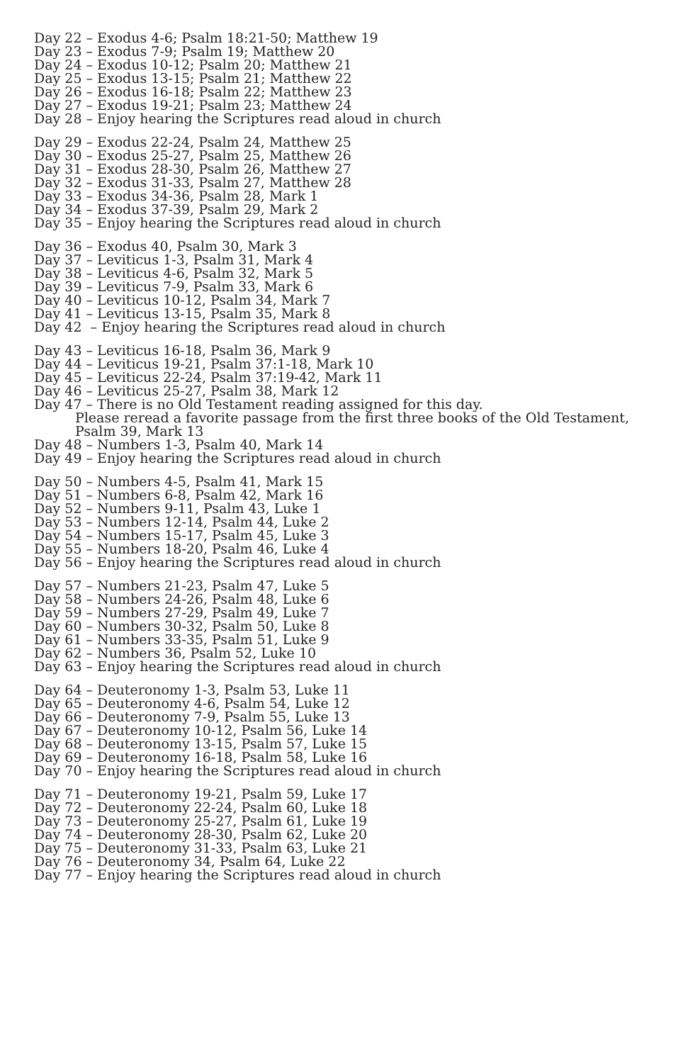Day 22 – Exodus 4-6; Psalm 18:21-50; Matthew 19
Day 23 – Exodus 7-9; Psalm 19; Matthew 20
Day 24 – Exodus 10-12; Psalm 20; Matthew 21
Day 25 – Exodus 13-15; Psalm 21; Matthew 22
Day 26 – Exodus 16-18; Psalm 22; Matthew 23
Day 27 – Exodus 19-21; Psalm 23; Matthew 24
Day 28 – Enjoy hearing the Scriptures read aloud in church
Day 29 – Exodus 22-24, Psalm 24, Matthew 25
Day 30 – Exodus 25-27, Psalm 25, Matthew 26
Day 31 – Exodus 28-30, Psalm 26, Matthew 27
Day 32 – Exodus 31-33, Psalm 27, Matthew 28
Day 33 – Exodus 34-36, Psalm 28, Mark 1
Day 34 – Exodus 37-39, Psalm 29, Mark 2
Day 35 – Enjoy hearing the Scriptures read aloud in church
Day 36 – Exodus 40, Psalm 30, Mark 3
Day 37 – Leviticus 1-3, Psalm 31, Mark 4
Day 38 – Leviticus 4-6, Psalm 32, Mark 5
Day 39 – Leviticus 7-9, Psalm 33, Mark 6
Day 40 – Leviticus 10-12, Psalm 34, Mark 7
Day 41 – Leviticus 13-15, Psalm 35, Mark 8
Day 42 – Enjoy hearing the Scriptures read aloud in church
Day 43 – Leviticus 16-18, Psalm 36, Mark 9
Day 44 – Leviticus 19-21, Psalm 37:1-18, Mark 10
Day 45 – Leviticus 22-24, Psalm 37:19-42, Mark 11
Day 46 – Leviticus 25-27, Psalm 38, Mark 12
Day 47 – There is no Old Testament reading assigned for this day.
Please reread a favorite passage from the first three books of the Old Testament,
Psalm 39, Mark 13
Day 48 – Numbers 1-3, Psalm 40, Mark 14
Day 49 – Enjoy hearing the Scriptures read aloud in church
Day 50 – Numbers 4-5, Psalm 41, Mark 15
Day 51 – Numbers 6-8, Psalm 42, Mark 16
Day 52 – Numbers 9-11, Psalm 43, Luke 1
Day 53 – Numbers 12-14, Psalm 44, Luke 2
Day 54 – Numbers 15-17, Psalm 45, Luke 3
Day 55 – Numbers 18-20, Psalm 46, Luke 4
Day 56 – Enjoy hearing the Scriptures read aloud in church
Day 57 – Numbers 21-23, Psalm 47, Luke 5
Day 58 – Numbers 24-26, Psalm 48, Luke 6
Day 59 – Numbers 27-29, Psalm 49, Luke 7
Day 60 – Numbers 30-32, Psalm 50, Luke 8
Day 61 – Numbers 33-35, Psalm 51, Luke 9
Day 62 – Numbers 36, Psalm 52, Luke 10
Day 63 – Enjoy hearing the Scriptures read aloud in church
Day 64 – Deuteronomy 1-3, Psalm 53, Luke 11
Day 65 – Deuteronomy 4-6, Psalm 54, Luke 12
Day 66 – Deuteronomy 7-9, Psalm 55, Luke 13
Day 67 – Deuteronomy 10-12, Psalm 56, Luke 14
Day 68 – Deuteronomy 13-15, Psalm 57, Luke 15
Day 69 – Deuteronomy 16-18, Psalm 58, Luke 16
Day 70 – Enjoy hearing the Scriptures read aloud in church
Day 71 – Deuteronomy 19-21, Psalm 59, Luke 17
Day 72 – Deuteronomy 22-24, Psalm 60, Luke 18
Day 73 – Deuteronomy 25-27, Psalm 61, Luke 19
Day 74 – Deuteronomy 28-30, Psalm 62, Luke 20
Day 75 – Deuteronomy 31-33, Psalm 63, Luke 21
Day 76 – Deuteronomy 34, Psalm 64, Luke 22
Day 77 – Enjoy hearing the Scriptures read aloud in church